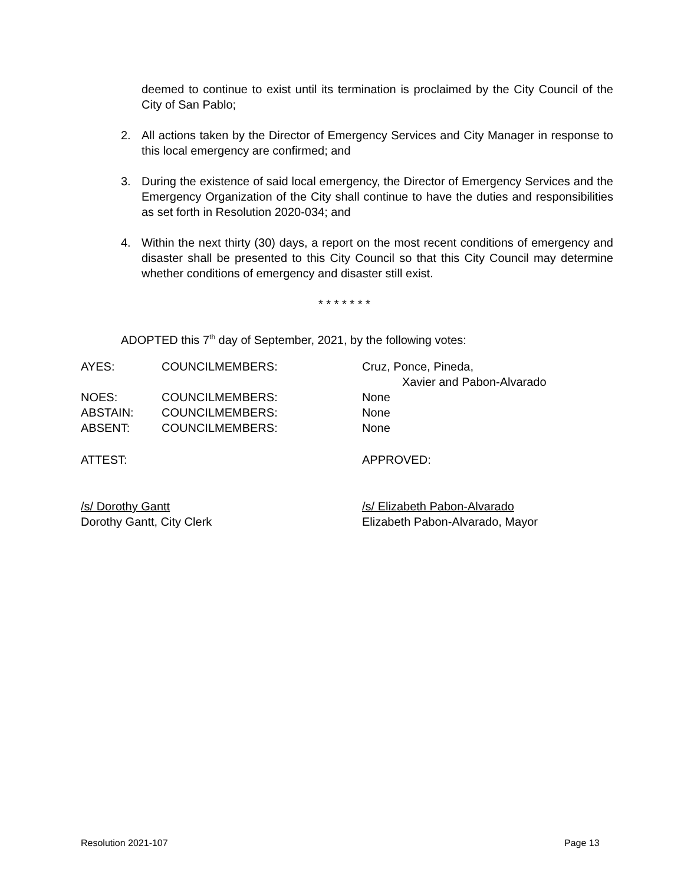deemed to continue to exist until its termination is proclaimed by the City Council of the City of San Pablo;
2. All actions taken by the Director of Emergency Services and City Manager in response to this local emergency are confirmed; and
3. During the existence of said local emergency, the Director of Emergency Services and the Emergency Organization of the City shall continue to have the duties and responsibilities as set forth in Resolution 2020-034; and
4. Within the next thirty (30) days, a report on the most recent conditions of emergency and disaster shall be presented to this City Council so that this City Council may determine whether conditions of emergency and disaster still exist.
* * * * * * *
ADOPTED this 7<sup>th</sup> day of September, 2021, by the following votes:
AYES: COUNCILMEMBERS: Cruz, Ponce, Pineda,
Xavier and Pabon-Alvarado
NOES: COUNCILMEMBERS: None
ABSTAIN: COUNCILMEMBERS: None
ABSENT: COUNCILMEMBERS: None
ATTEST: APPROVED:
/s/ Dorothy Gantt
Dorothy Gantt, City Clerk
/s/ Elizabeth Pabon-Alvarado
Elizabeth Pabon-Alvarado, Mayor
Resolution 2021-107 Page 13